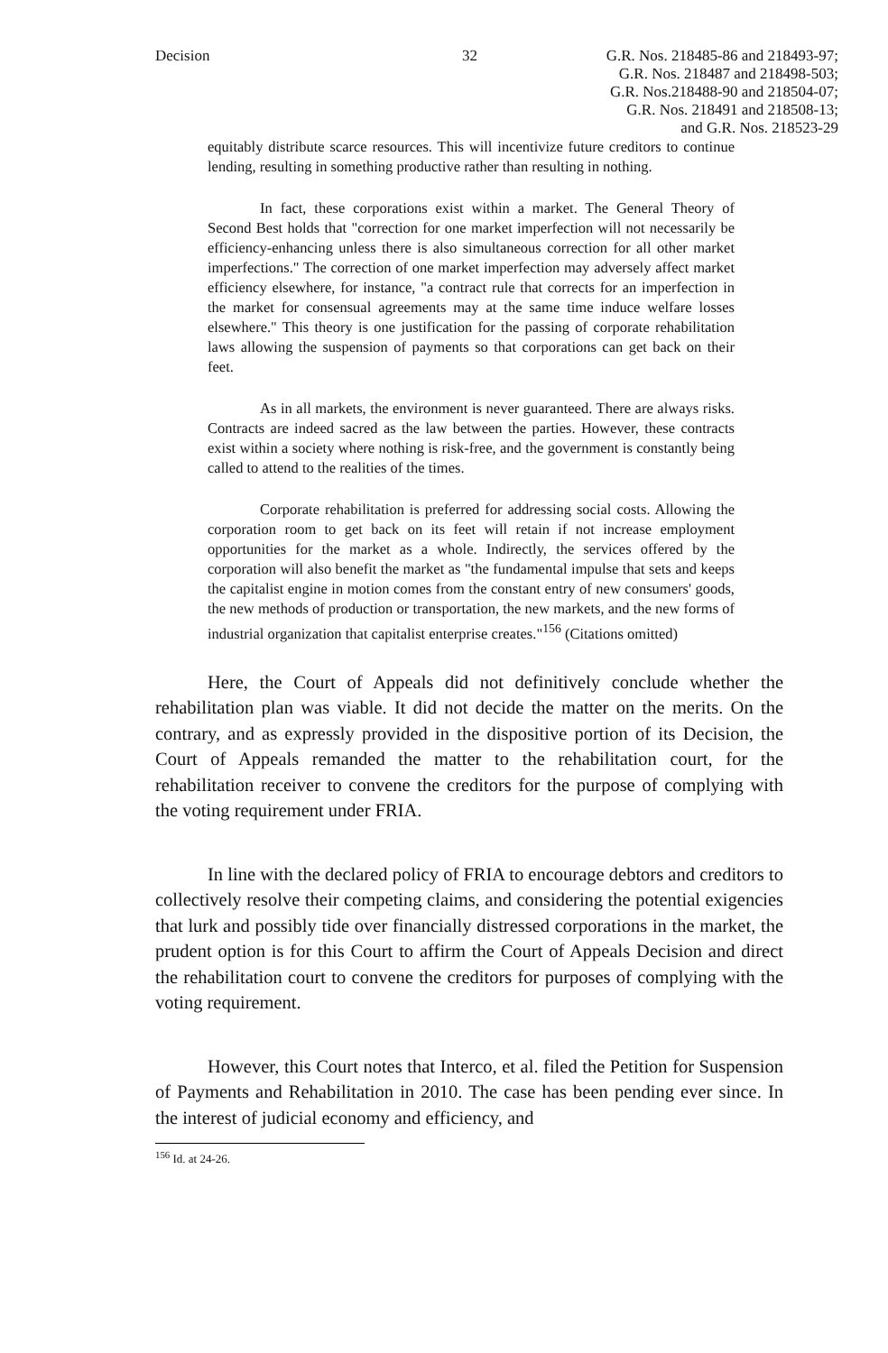Decision 32 G.R. Nos. 218485-86 and 218493-97;
G.R. Nos. 218487 and 218498-503;
G.R. Nos.218488-90 and 218504-07;
G.R. Nos. 218491 and 218508-13;
and G.R. Nos. 218523-29
equitably distribute scarce resources. This will incentivize future creditors to continue lending, resulting in something productive rather than resulting in nothing.
In fact, these corporations exist within a market. The General Theory of Second Best holds that "correction for one market imperfection will not necessarily be efficiency-enhancing unless there is also simultaneous correction for all other market imperfections." The correction of one market imperfection may adversely affect market efficiency elsewhere, for instance, "a contract rule that corrects for an imperfection in the market for consensual agreements may at the same time induce welfare losses elsewhere." This theory is one justification for the passing of corporate rehabilitation laws allowing the suspension of payments so that corporations can get back on their feet.
As in all markets, the environment is never guaranteed. There are always risks. Contracts are indeed sacred as the law between the parties. However, these contracts exist within a society where nothing is risk-free, and the government is constantly being called to attend to the realities of the times.
Corporate rehabilitation is preferred for addressing social costs. Allowing the corporation room to get back on its feet will retain if not increase employment opportunities for the market as a whole. Indirectly, the services offered by the corporation will also benefit the market as "the fundamental impulse that sets and keeps the capitalist engine in motion comes from the constant entry of new consumers' goods, the new methods of production or transportation, the new markets, and the new forms of industrial organization that capitalist enterprise creates."<sup>156</sup> (Citations omitted)
Here, the Court of Appeals did not definitively conclude whether the rehabilitation plan was viable. It did not decide the matter on the merits. On the contrary, and as expressly provided in the dispositive portion of its Decision, the Court of Appeals remanded the matter to the rehabilitation court, for the rehabilitation receiver to convene the creditors for the purpose of complying with the voting requirement under FRIA.
In line with the declared policy of FRIA to encourage debtors and creditors to collectively resolve their competing claims, and considering the potential exigencies that lurk and possibly tide over financially distressed corporations in the market, the prudent option is for this Court to affirm the Court of Appeals Decision and direct the rehabilitation court to convene the creditors for purposes of complying with the voting requirement.
However, this Court notes that Interco, et al. filed the Petition for Suspension of Payments and Rehabilitation in 2010. The case has been pending ever since. In the interest of judicial economy and efficiency, and
<sup>156</sup> Id. at 24-26.